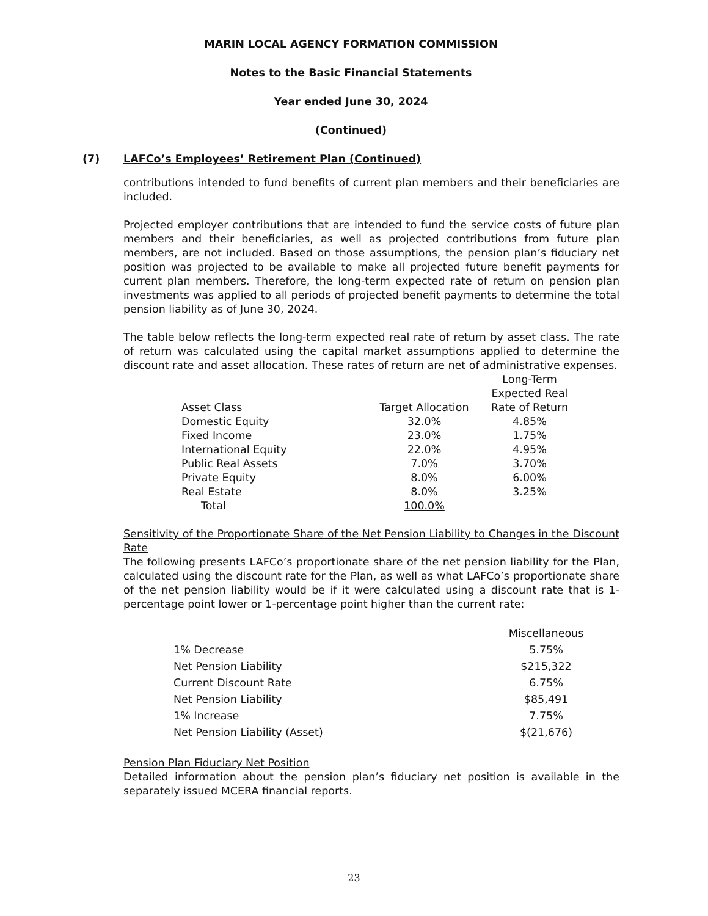MARIN LOCAL AGENCY FORMATION COMMISSION
Notes to the Basic Financial Statements
Year ended June 30, 2024
(Continued)
(7) LAFCo’s Employees’ Retirement Plan (Continued)
contributions intended to fund benefits of current plan members and their beneficiaries are included.
Projected employer contributions that are intended to fund the service costs of future plan members and their beneficiaries, as well as projected contributions from future plan members, are not included. Based on those assumptions, the pension plan’s fiduciary net position was projected to be available to make all projected future benefit payments for current plan members. Therefore, the long-term expected rate of return on pension plan investments was applied to all periods of projected benefit payments to determine the total pension liability as of June 30, 2024.
The table below reflects the long-term expected real rate of return by asset class. The rate of return was calculated using the capital market assumptions applied to determine the discount rate and asset allocation. These rates of return are net of administrative expenses.
| Asset Class | Target Allocation | Long-Term Expected Real Rate of Return |
| --- | --- | --- |
| Domestic Equity | 32.0% | 4.85% |
| Fixed Income | 23.0% | 1.75% |
| International Equity | 22.0% | 4.95% |
| Public Real Assets | 7.0% | 3.70% |
| Private Equity | 8.0% | 6.00% |
| Real Estate | 8.0% | 3.25% |
| Total | 100.0% | |
Sensitivity of the Proportionate Share of the Net Pension Liability to Changes in the Discount Rate
The following presents LAFCo’s proportionate share of the net pension liability for the Plan, calculated using the discount rate for the Plan, as well as what LAFCo’s proportionate share of the net pension liability would be if it were calculated using a discount rate that is 1-percentage point lower or 1-percentage point higher than the current rate:
| | Miscellaneous |
| 1% Decrease | 5.75% |
| Net Pension Liability | $215,322 |
| Current Discount Rate | 6.75% |
| Net Pension Liability | $85,491 |
| 1% Increase | 7.75% |
| Net Pension Liability (Asset) | $(21,676) |
Pension Plan Fiduciary Net Position
Detailed information about the pension plan’s fiduciary net position is available in the separately issued MCERA financial reports.
23